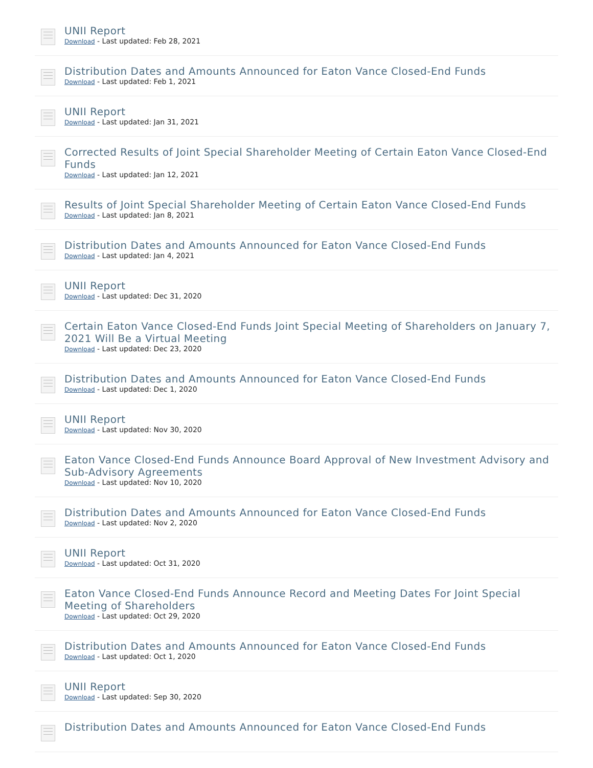UNII Report
Download - Last updated: Feb 28, 2021
Distribution Dates and Amounts Announced for Eaton Vance Closed-End Funds
Download - Last updated: Feb 1, 2021
UNII Report
Download - Last updated: Jan 31, 2021
Corrected Results of Joint Special Shareholder Meeting of Certain Eaton Vance Closed-End Funds
Download - Last updated: Jan 12, 2021
Results of Joint Special Shareholder Meeting of Certain Eaton Vance Closed-End Funds
Download - Last updated: Jan 8, 2021
Distribution Dates and Amounts Announced for Eaton Vance Closed-End Funds
Download - Last updated: Jan 4, 2021
UNII Report
Download - Last updated: Dec 31, 2020
Certain Eaton Vance Closed-End Funds Joint Special Meeting of Shareholders on January 7, 2021 Will Be a Virtual Meeting
Download - Last updated: Dec 23, 2020
Distribution Dates and Amounts Announced for Eaton Vance Closed-End Funds
Download - Last updated: Dec 1, 2020
UNII Report
Download - Last updated: Nov 30, 2020
Eaton Vance Closed-End Funds Announce Board Approval of New Investment Advisory and Sub-Advisory Agreements
Download - Last updated: Nov 10, 2020
Distribution Dates and Amounts Announced for Eaton Vance Closed-End Funds
Download - Last updated: Nov 2, 2020
UNII Report
Download - Last updated: Oct 31, 2020
Eaton Vance Closed-End Funds Announce Record and Meeting Dates For Joint Special Meeting of Shareholders
Download - Last updated: Oct 29, 2020
Distribution Dates and Amounts Announced for Eaton Vance Closed-End Funds
Download - Last updated: Oct 1, 2020
UNII Report
Download - Last updated: Sep 30, 2020
Distribution Dates and Amounts Announced for Eaton Vance Closed-End Funds